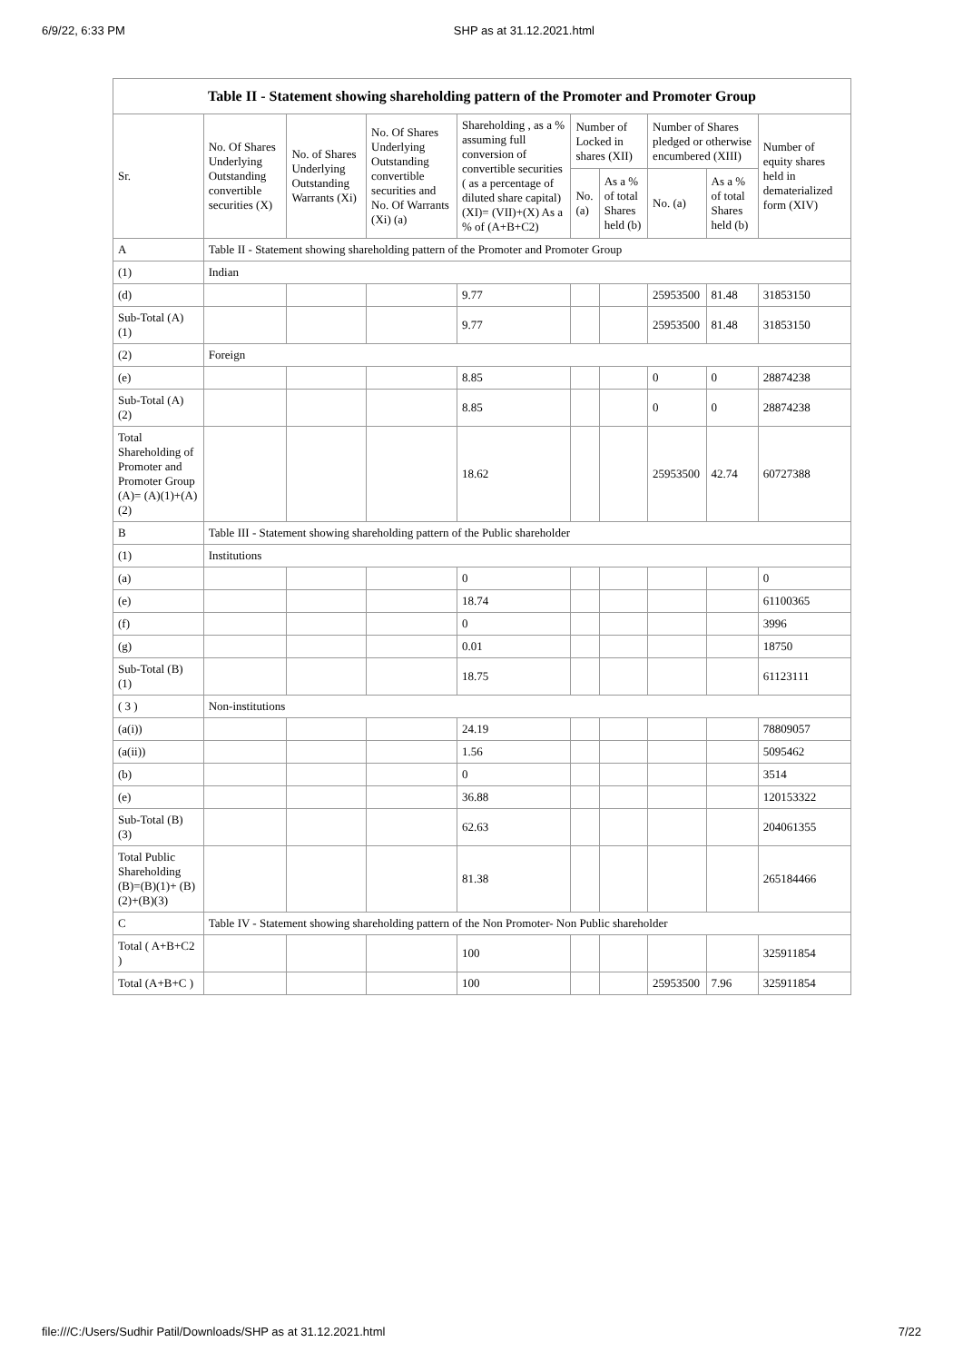6/9/22, 6:33 PM SHP as at 31.12.2021.html
Table II - Statement showing shareholding pattern of the Promoter and Promoter Group
| Sr. | No. Of Shares Underlying Outstanding convertible securities (X) | No. of Shares Underlying Outstanding Warrants (Xi) | No. Of Shares Underlying Outstanding convertible securities and No. Of Warrants (Xi) (a) | Shareholding , as a % assuming full conversion of convertible securities ( as a percentage of diluted share capital) (XI)= (VII)+(X) As a % of (A+B+C2) | Number of Locked in shares (XII) | | Number of Shares pledged or otherwise encumbered (XIII) | | Number of equity shares held in dematerialized form (XIV) |
| --- | --- | --- | --- | --- | --- | --- | --- | --- | --- |
| | | | | | No. (a) | As a % of total Shares held (b) | No. (a) | As a % of total Shares held (b) | |
| A | Table II - Statement showing shareholding pattern of the Promoter and Promoter Group | | | | | | | | |
| (1) | Indian | | | | | | | | |
| (d) | | | | 9.77 | | | 25953500 | 81.48 | 31853150 |
| Sub-Total (A) (1) | | | | 9.77 | | | 25953500 | 81.48 | 31853150 |
| (2) | Foreign | | | | | | | | |
| (e) | | | | 8.85 | | | 0 | 0 | 28874238 |
| Sub-Total (A) (2) | | | | 8.85 | | | 0 | 0 | 28874238 |
| Total Shareholding of Promoter and Promoter Group (A)= (A)(1)+(A)(2) | | | | 18.62 | | | 25953500 | 42.74 | 60727388 |
| B | Table III - Statement showing shareholding pattern of the Public shareholder | | | | | | | | |
| (1) | Institutions | | | | | | | | |
| (a) | | | | 0 | | | | | 0 |
| (e) | | | | 18.74 | | | | | 61100365 |
| (f) | | | | 0 | | | | | 3996 |
| (g) | | | | 0.01 | | | | | 18750 |
| Sub-Total (B) (1) | | | | 18.75 | | | | | 61123111 |
| ( 3 ) | Non-institutions | | | | | | | | |
| (a(i)) | | | | 24.19 | | | | | 78809057 |
| (a(ii)) | | | | 1.56 | | | | | 5095462 |
| (b) | | | | 0 | | | | | 3514 |
| (e) | | | | 36.88 | | | | | 120153322 |
| Sub-Total (B) (3) | | | | 62.63 | | | | | 204061355 |
| Total Public Shareholding (B)=(B)(1)+ (B)(2)+(B)(3) | | | | 81.38 | | | | | 265184466 |
| C | Table IV - Statement showing shareholding pattern of the Non Promoter- Non Public shareholder | | | | | | | | |
| Total ( A+B+C2 ) | | | | 100 | | | | | 325911854 |
| Total (A+B+C ) | | | | 100 | | | 25953500 | 7.96 | 325911854 |
file:///C:/Users/Sudhir Patil/Downloads/SHP as at 31.12.2021.html 7/22